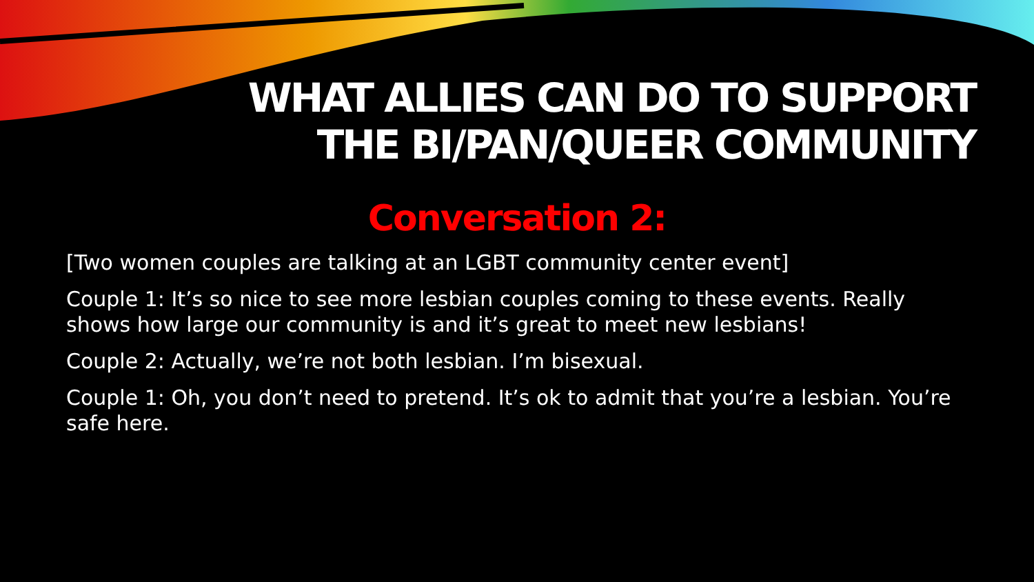WHAT ALLIES CAN DO TO SUPPORT
THE BI/PAN/QUEER COMMUNITY
Conversation 2:
[Two women couples are talking at an LGBT community center event]
Couple 1: It’s so nice to see more lesbian couples coming to these events. Really shows how large our community is and it’s great to meet new lesbians!
Couple 2: Actually, we’re not both lesbian. I’m bisexual.
Couple 1: Oh, you don’t need to pretend. It’s ok to admit that you’re a lesbian. You’re safe here.